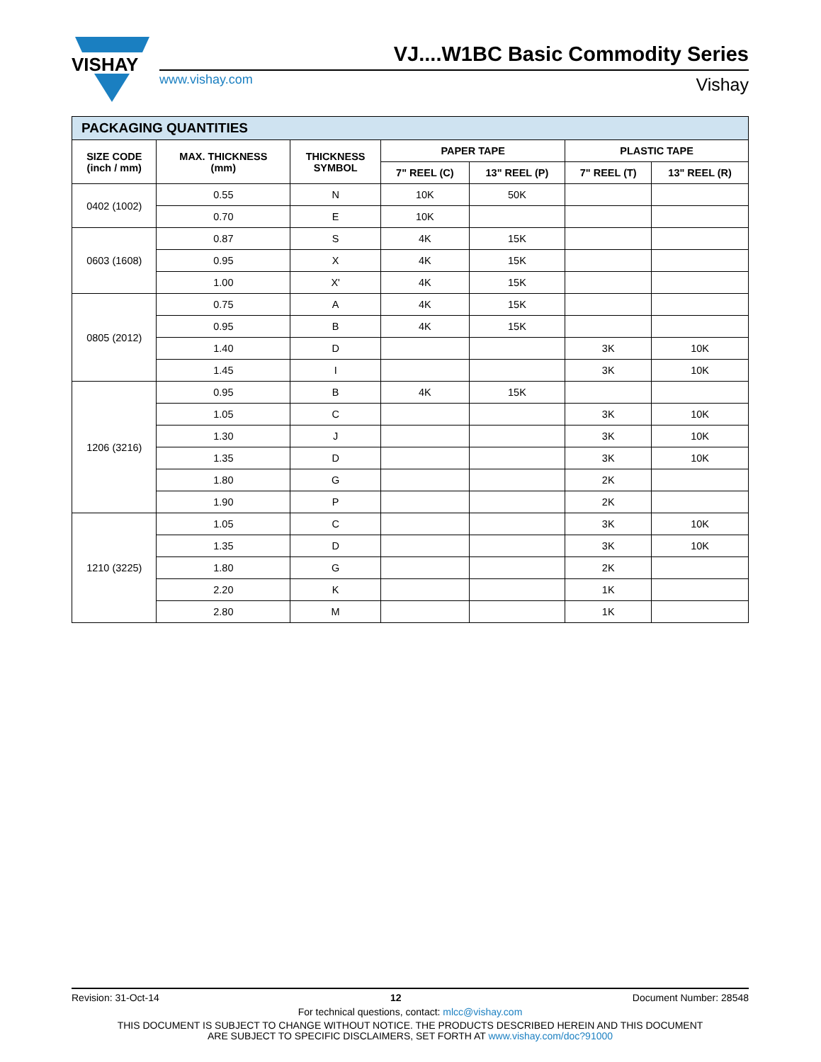VISHAY
VJ....W1BC Basic Commodity Series
www.vishay.com Vishay
PACKAGING QUANTITIES
| SIZE CODE (inch / mm) | MAX. THICKNESS (mm) | THICKNESS SYMBOL | PAPER TAPE | | PLASTIC TAPE | |
| --- | --- | --- | --- | --- | --- | --- |
| | | | 7" REEL (C) | 13" REEL (P) | 7" REEL (T) | 13" REEL (R) |
| 0402 (1002) | 0.55 | N | 10K | 50K | | |
| | 0.70 | E | 10K | | | |
| 0603 (1608) | 0.87 | S | 4K | 15K | | |
| | 0.95 | X | 4K | 15K | | |
| | 1.00 | X' | 4K | 15K | | |
| 0805 (2012) | 0.75 | A | 4K | 15K | | |
| | 0.95 | B | 4K | 15K | | |
| | 1.40 | D | | | 3K | 10K |
| | 1.45 | I | | | 3K | 10K |
| 1206 (3216) | 0.95 | B | 4K | 15K | | |
| | 1.05 | C | | | 3K | 10K |
| | 1.30 | J | | | 3K | 10K |
| | 1.35 | D | | | 3K | 10K |
| | 1.80 | G | | | 2K | |
| | 1.90 | P | | | 2K | |
| 1210 (3225) | 1.05 | C | | | 3K | 10K |
| | 1.35 | D | | | 3K | 10K |
| | 1.80 | G | | | 2K | |
| | 2.20 | K | | | 1K | |
| | 2.80 | M | | | 1K | |
Revision: 31-Oct-14 12 Document Number: 28548
For technical questions, contact: mlcc@vishay.com
THIS DOCUMENT IS SUBJECT TO CHANGE WITHOUT NOTICE. THE PRODUCTS DESCRIBED HEREIN AND THIS DOCUMENT
ARE SUBJECT TO SPECIFIC DISCLAIMERS, SET FORTH AT www.vishay.com/doc?91000